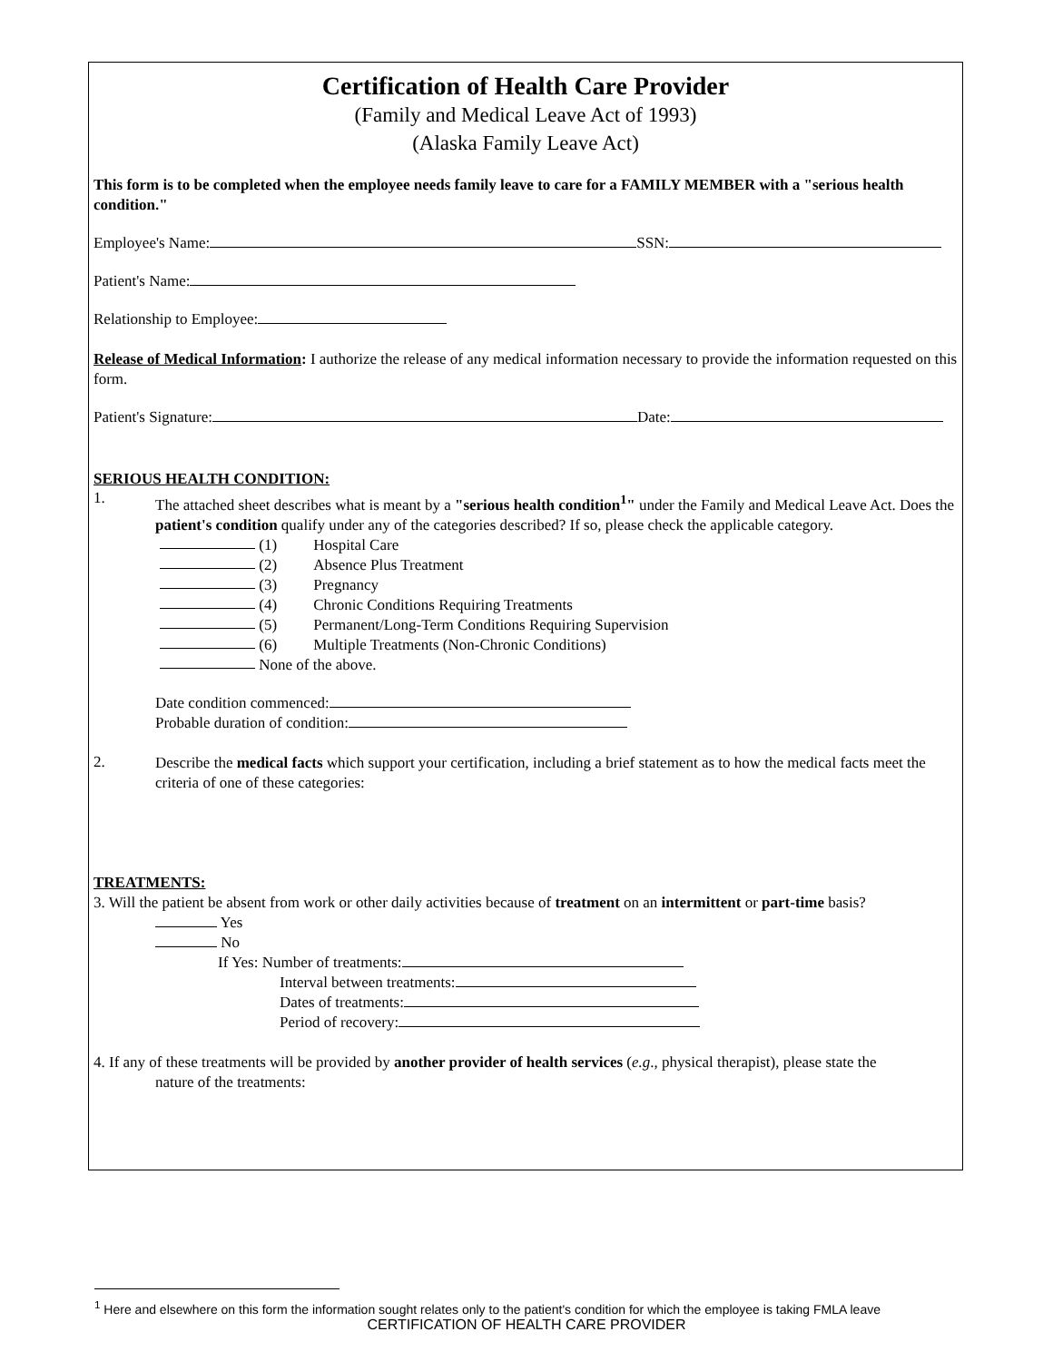Certification of Health Care Provider
(Family and Medical Leave Act of 1993)
(Alaska Family Leave Act)
This form is to be completed when the employee needs family leave to care for a FAMILY MEMBER with a "serious health condition."
Employee's Name: SSN:
Patient's Name:
Relationship to Employee:
Release of Medical Information: I authorize the release of any medical information necessary to provide the information requested on this form.
Patient's Signature: Date:
SERIOUS HEALTH CONDITION:
1.
The attached sheet describes what is meant by a "serious health condition<sup>1</sup>" under the Family and Medical Leave Act. Does the patient's condition qualify under any of the categories described? If so, please check the applicable category.
(1) Hospital Care
(2) Absence Plus Treatment
(3) Pregnancy
(4) Chronic Conditions Requiring Treatments
(5) Permanent/Long-Term Conditions Requiring Supervision
(6) Multiple Treatments (Non-Chronic Conditions)
None of the above.
Date condition commenced:
Probable duration of condition:
2.
Describe the medical facts which support your certification, including a brief statement as to how the medical facts meet the criteria of one of these categories:
TREATMENTS:
3. Will the patient be absent from work or other daily activities because of treatment on an intermittent or part-time basis?
Yes
No
If Yes: Number of treatments:
Interval between treatments:
Dates of treatments:
Period of recovery:
4. If any of these treatments will be provided by another provider of health services (e.g., physical therapist), please state the
nature of the treatments:
<sup>1</sup> Here and elsewhere on this form the information sought relates only to the patient's condition for which the employee is taking FMLA leave
CERTIFICATION OF HEALTH CARE PROVIDER